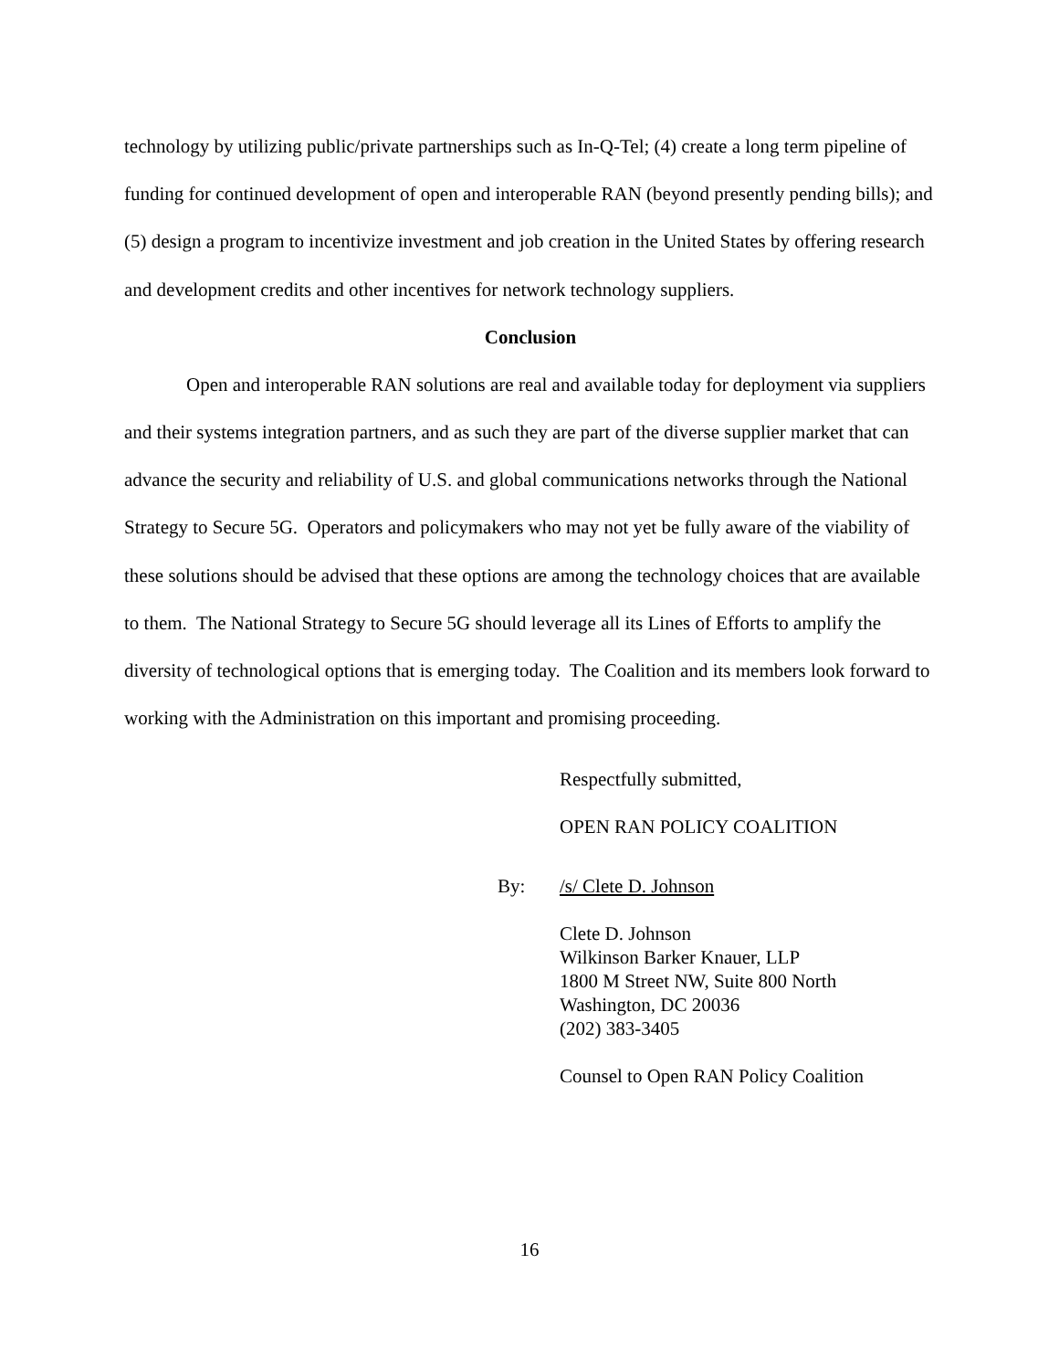technology by utilizing public/private partnerships such as In-Q-Tel; (4) create a long term pipeline of funding for continued development of open and interoperable RAN (beyond presently pending bills); and (5) design a program to incentivize investment and job creation in the United States by offering research and development credits and other incentives for network technology suppliers.
Conclusion
Open and interoperable RAN solutions are real and available today for deployment via suppliers and their systems integration partners, and as such they are part of the diverse supplier market that can advance the security and reliability of U.S. and global communications networks through the National Strategy to Secure 5G. Operators and policymakers who may not yet be fully aware of the viability of these solutions should be advised that these options are among the technology choices that are available to them. The National Strategy to Secure 5G should leverage all its Lines of Efforts to amplify the diversity of technological options that is emerging today. The Coalition and its members look forward to working with the Administration on this important and promising proceeding.
Respectfully submitted,
OPEN RAN POLICY COALITION
By: /s/ Clete D. Johnson
Clete D. Johnson
Wilkinson Barker Knauer, LLP
1800 M Street NW, Suite 800 North
Washington, DC 20036
(202) 383-3405
Counsel to Open RAN Policy Coalition
16